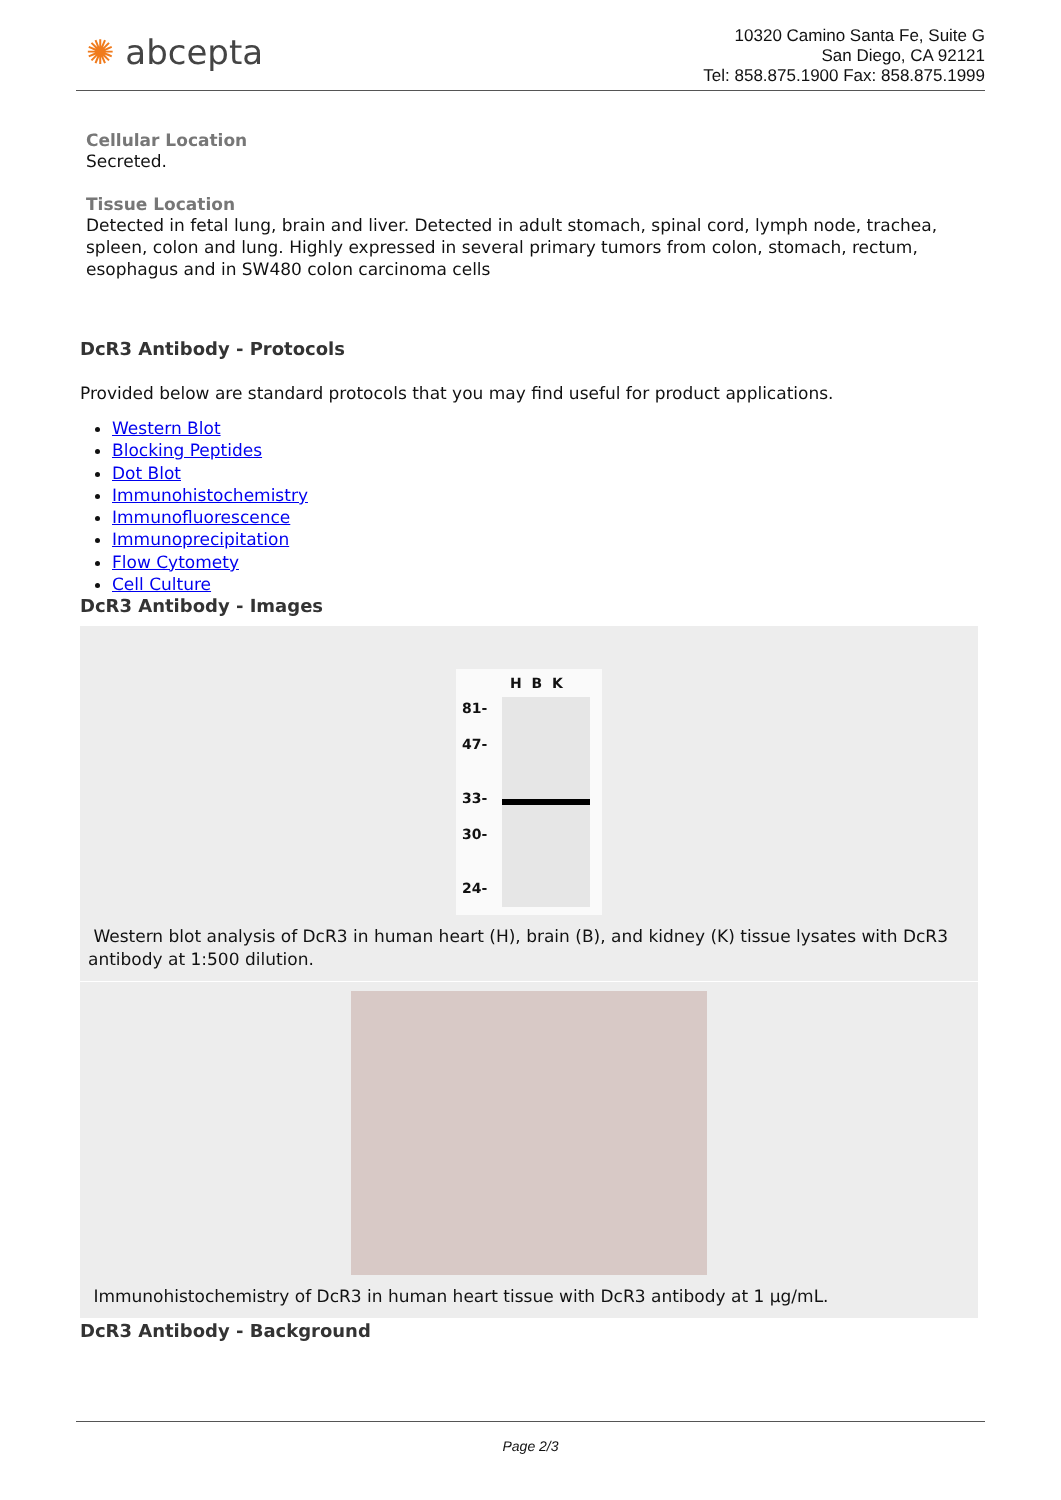✺ abcepta
10320 Camino Santa Fe, Suite G
San Diego, CA 92121
Tel: 858.875.1900 Fax: 858.875.1999
Cellular Location
Secreted.
Tissue Location
Detected in fetal lung, brain and liver. Detected in adult stomach, spinal cord, lymph node, trachea, spleen, colon and lung. Highly expressed in several primary tumors from colon, stomach, rectum, esophagus and in SW480 colon carcinoma cells
DcR3 Antibody - Protocols
Provided below are standard protocols that you may find useful for product applications.
Western Blot
Blocking Peptides
Dot Blot
Immunohistochemistry
Immunofluorescence
Immunoprecipitation
Flow Cytomety
Cell Culture
DcR3 Antibody - Images
H B K
81-
47-
33-
30-
24-
Western blot analysis of DcR3 in human heart (H), brain (B), and kidney (K) tissue lysates with DcR3 antibody at 1:500 dilution.
Immunohistochemistry of DcR3 in human heart tissue with DcR3 antibody at 1 µg/mL.
DcR3 Antibody - Background
Page 2/3